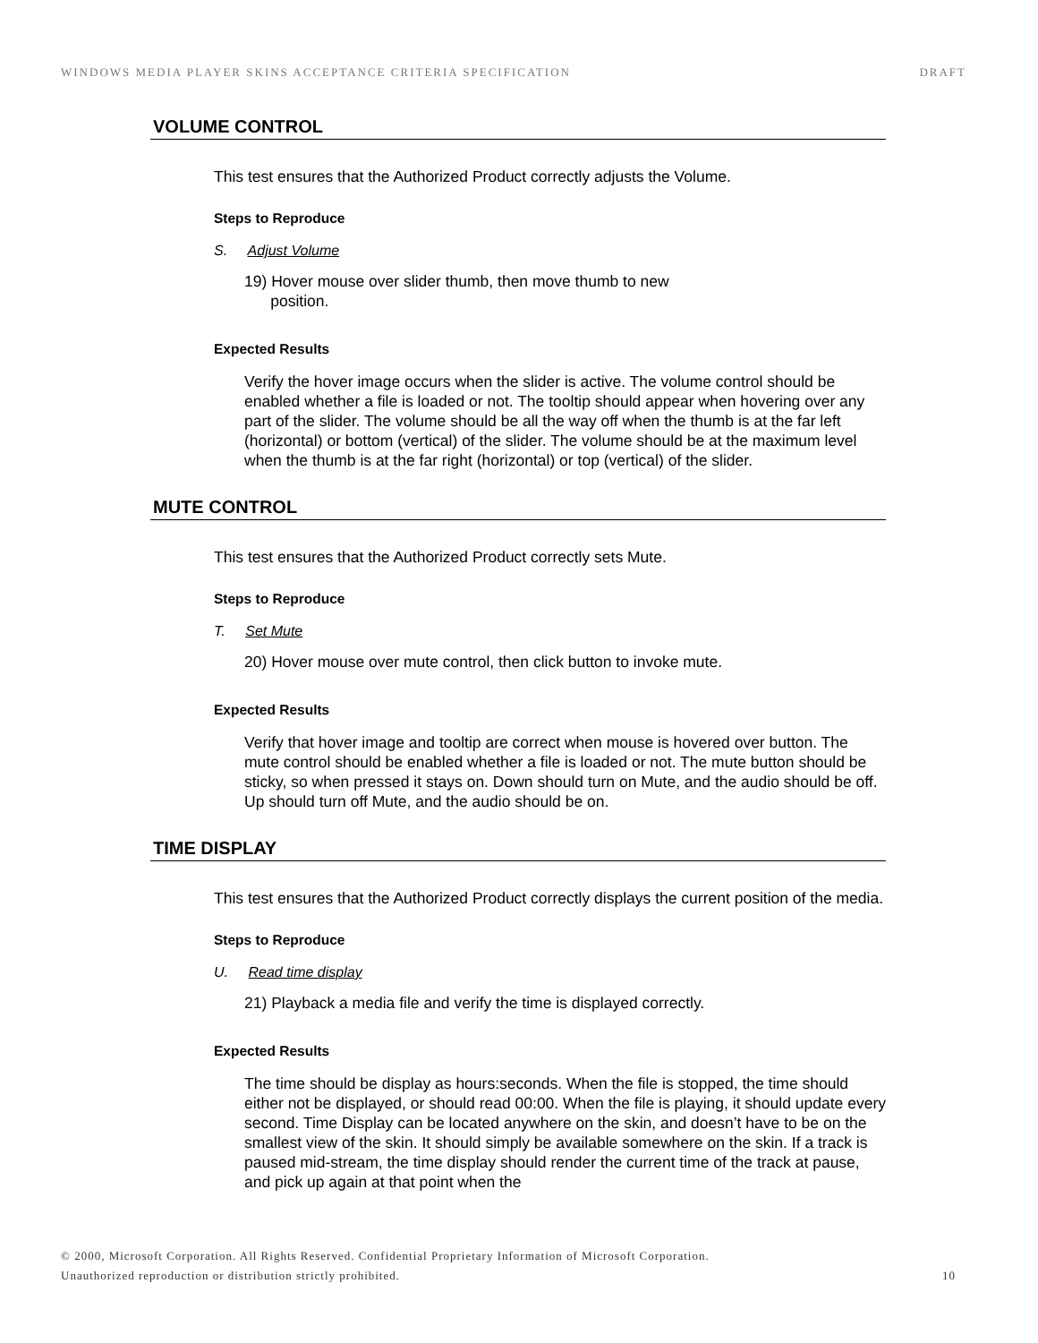WINDOWS MEDIA PLAYER SKINS ACCEPTANCE CRITERIA SPECIFICATION DRAFT
VOLUME CONTROL
This test ensures that the Authorized Product correctly adjusts the Volume.
Steps to Reproduce
S. Adjust Volume
19) Hover mouse over slider thumb, then move thumb to new
position.
Expected Results
Verify the hover image occurs when the slider is active. The volume control should be enabled whether a file is loaded or not. The tooltip should appear when hovering over any part of the slider. The volume should be all the way off when the thumb is at the far left (horizontal) or bottom (vertical) of the slider. The volume should be at the maximum level when the thumb is at the far right (horizontal) or top (vertical) of the slider.
MUTE CONTROL
This test ensures that the Authorized Product correctly sets Mute.
Steps to Reproduce
T. Set Mute
20) Hover mouse over mute control, then click button to invoke mute.
Expected Results
Verify that hover image and tooltip are correct when mouse is hovered over button. The mute control should be enabled whether a file is loaded or not. The mute button should be sticky, so when pressed it stays on. Down should turn on Mute, and the audio should be off. Up should turn off Mute, and the audio should be on.
TIME DISPLAY
This test ensures that the Authorized Product correctly displays the current position of the media.
Steps to Reproduce
U. Read time display
21) Playback a media file and verify the time is displayed correctly.
Expected Results
The time should be display as hours:seconds. When the file is stopped, the time should either not be displayed, or should read 00:00. When the file is playing, it should update every second. Time Display can be located anywhere on the skin, and doesn’t have to be on the smallest view of the skin. It should simply be available somewhere on the skin. If a track is paused mid-stream, the time display should render the current time of the track at pause, and pick up again at that point when the
© 2000, Microsoft Corporation. All Rights Reserved. Confidential Proprietary Information of Microsoft Corporation.
Unauthorized reproduction or distribution strictly prohibited. 10